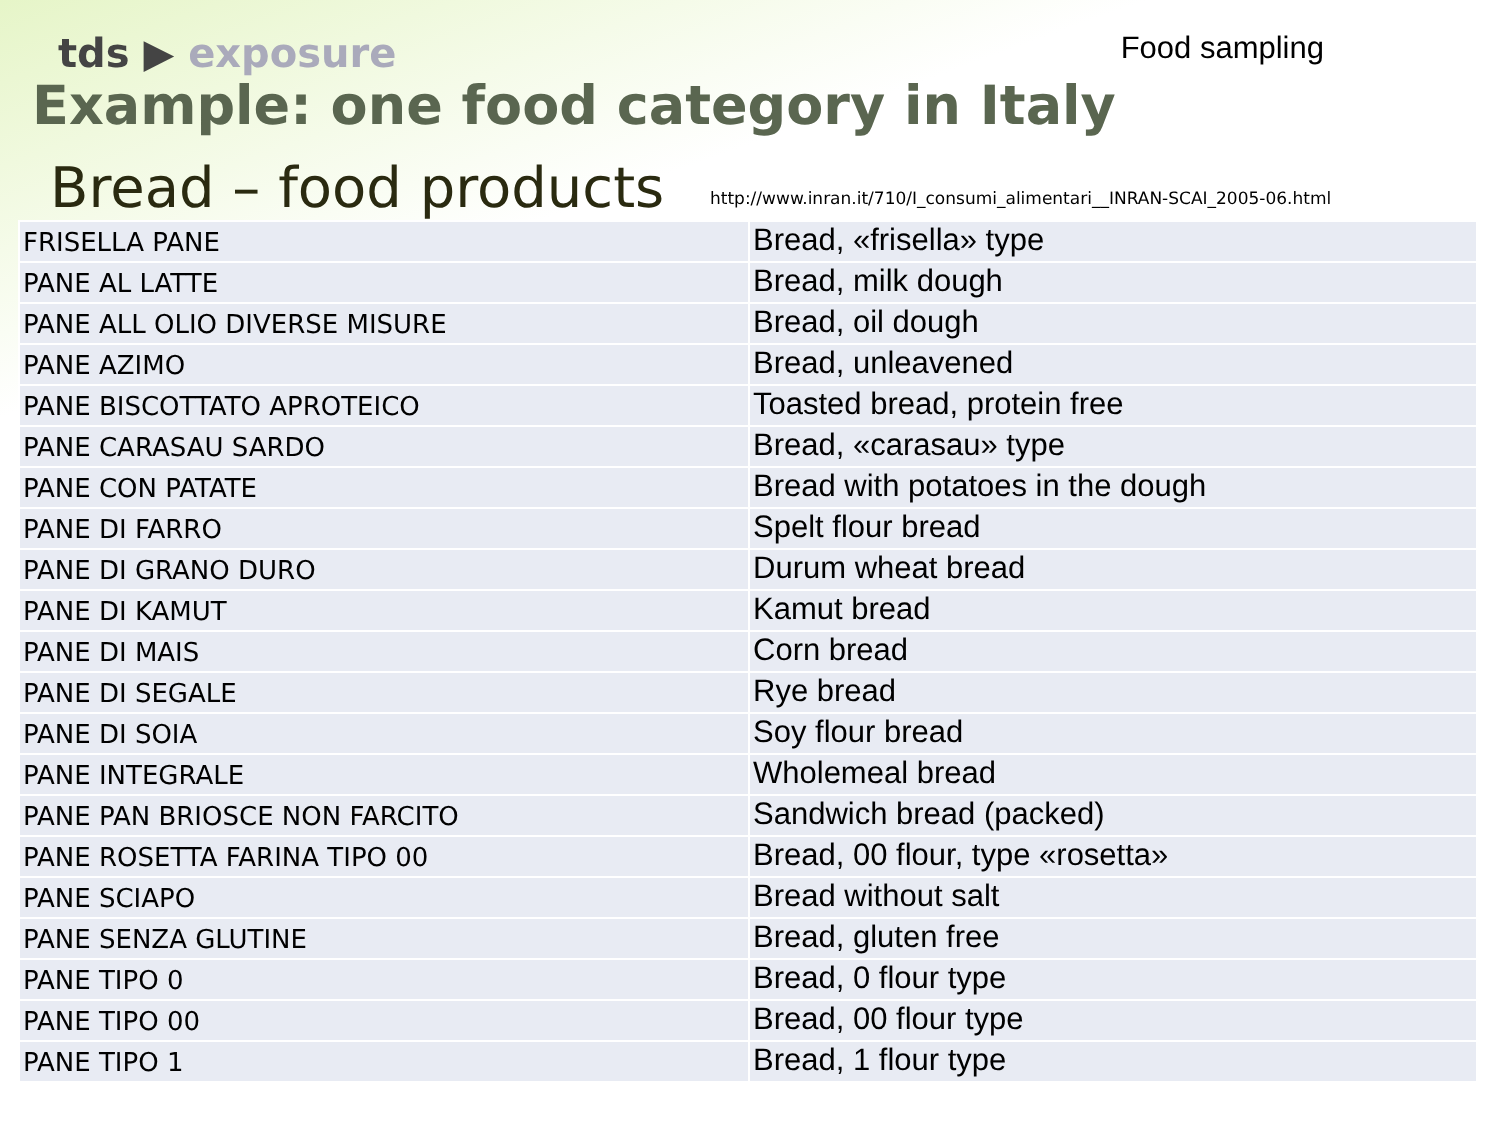tds ▶ exposure
Food sampling
Example: one food category in Italy
Bread – food products
http://www.inran.it/710/I_consumi_alimentari__INRAN-SCAI_2005-06.html
| FRISELLA PANE | Bread, «frisella» type |
| PANE AL LATTE | Bread, milk dough |
| PANE ALL OLIO DIVERSE MISURE | Bread, oil dough |
| PANE AZIMO | Bread, unleavened |
| PANE BISCOTTATO APROTEICO | Toasted bread, protein free |
| PANE CARASAU SARDO | Bread, «carasau» type |
| PANE CON PATATE | Bread with potatoes in the dough |
| PANE DI FARRO | Spelt flour bread |
| PANE DI GRANO DURO | Durum wheat bread |
| PANE DI KAMUT | Kamut bread |
| PANE DI MAIS | Corn bread |
| PANE DI SEGALE | Rye bread |
| PANE DI SOIA | Soy flour bread |
| PANE INTEGRALE | Wholemeal bread |
| PANE PAN BRIOSCE NON FARCITO | Sandwich bread (packed) |
| PANE ROSETTA FARINA TIPO 00 | Bread, 00 flour, type «rosetta» |
| PANE SCIAPO | Bread without salt |
| PANE SENZA GLUTINE | Bread, gluten free |
| PANE TIPO 0 | Bread, 0 flour type |
| PANE TIPO 00 | Bread, 00 flour type |
| PANE TIPO 1 | Bread, 1 flour type |